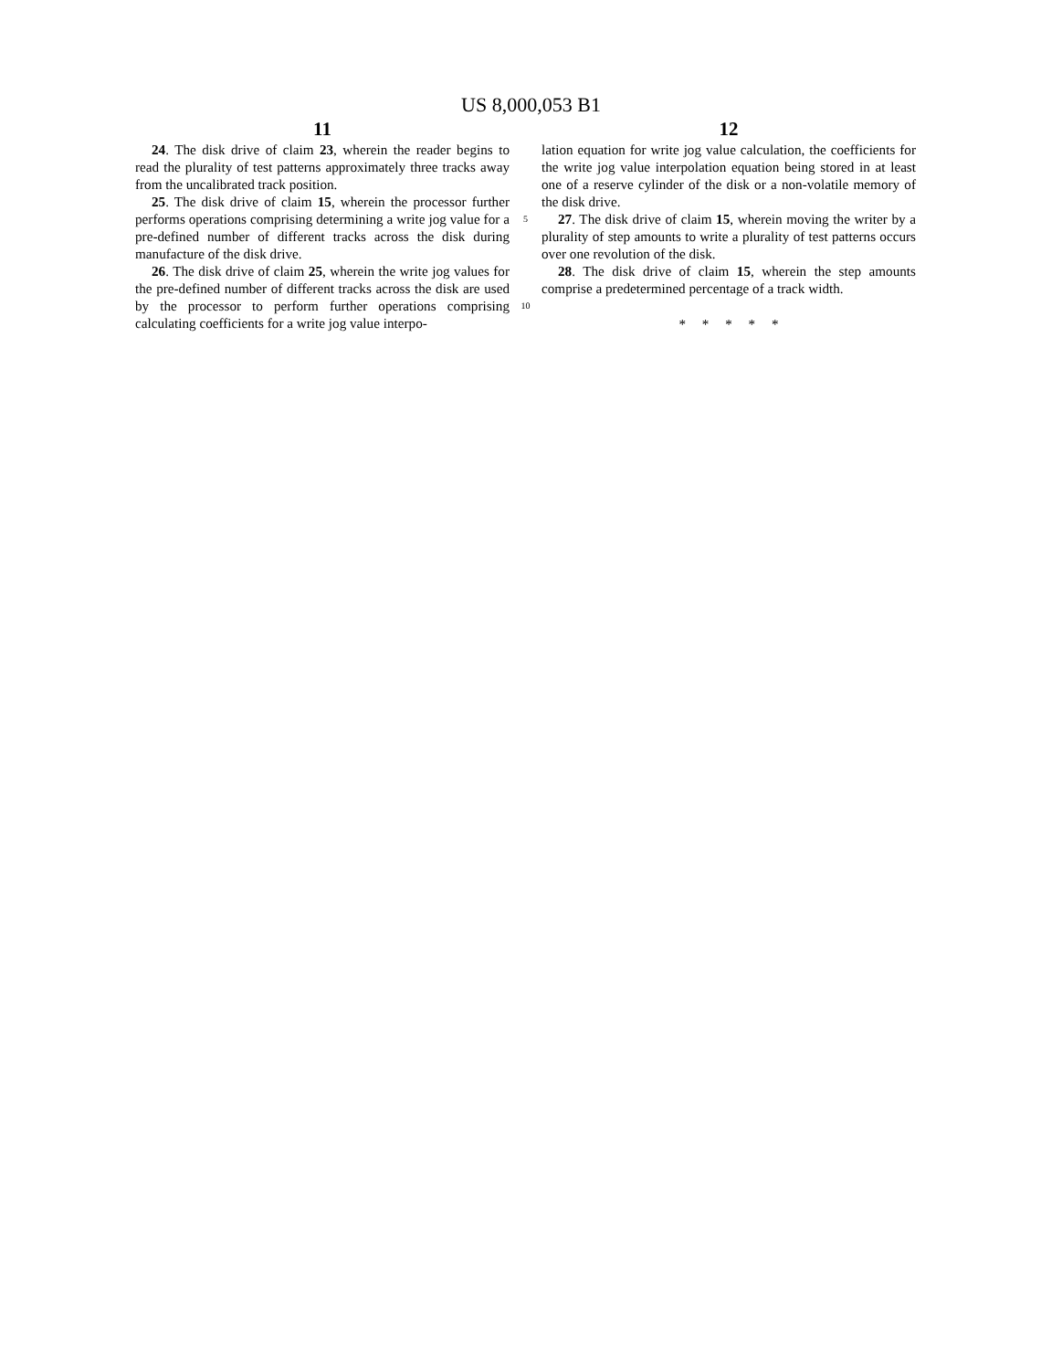US 8,000,053 B1
11
24. The disk drive of claim 23, wherein the reader begins to read the plurality of test patterns approximately three tracks away from the uncalibrated track position.
25. The disk drive of claim 15, wherein the processor further performs operations comprising determining a write jog value for a pre-defined number of different tracks across the disk during manufacture of the disk drive.
26. The disk drive of claim 25, wherein the write jog values for the pre-defined number of different tracks across the disk are used by the processor to perform further operations comprising calculating coefficients for a write jog value interpo-
5
10
12
lation equation for write jog value calculation, the coefficients for the write jog value interpolation equation being stored in at least one of a reserve cylinder of the disk or a non-volatile memory of the disk drive.
27. The disk drive of claim 15, wherein moving the writer by a plurality of step amounts to write a plurality of test patterns occurs over one revolution of the disk.
28. The disk drive of claim 15, wherein the step amounts comprise a predetermined percentage of a track width.
* * * * *